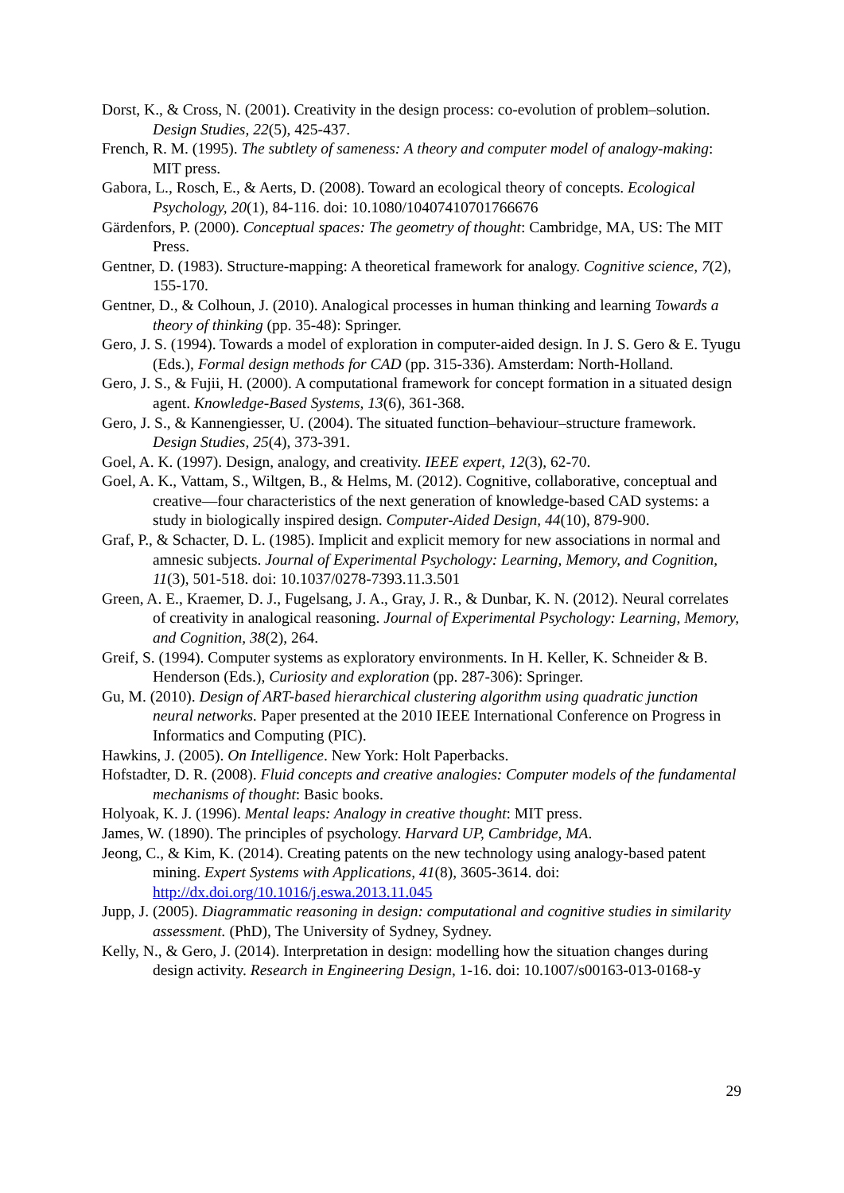Dorst, K., & Cross, N. (2001). Creativity in the design process: co-evolution of problem–solution. Design Studies, 22(5), 425-437.
French, R. M. (1995). The subtlety of sameness: A theory and computer model of analogy-making: MIT press.
Gabora, L., Rosch, E., & Aerts, D. (2008). Toward an ecological theory of concepts. Ecological Psychology, 20(1), 84-116. doi: 10.1080/10407410701766676
Gärdenfors, P. (2000). Conceptual spaces: The geometry of thought: Cambridge, MA, US: The MIT Press.
Gentner, D. (1983). Structure‐mapping: A theoretical framework for analogy. Cognitive science, 7(2), 155-170.
Gentner, D., & Colhoun, J. (2010). Analogical processes in human thinking and learning Towards a theory of thinking (pp. 35-48): Springer.
Gero, J. S. (1994). Towards a model of exploration in computer-aided design. In J. S. Gero & E. Tyugu (Eds.), Formal design methods for CAD (pp. 315-336). Amsterdam: North-Holland.
Gero, J. S., & Fujii, H. (2000). A computational framework for concept formation in a situated design agent. Knowledge-Based Systems, 13(6), 361-368.
Gero, J. S., & Kannengiesser, U. (2004). The situated function–behaviour–structure framework. Design Studies, 25(4), 373-391.
Goel, A. K. (1997). Design, analogy, and creativity. IEEE expert, 12(3), 62-70.
Goel, A. K., Vattam, S., Wiltgen, B., & Helms, M. (2012). Cognitive, collaborative, conceptual and creative—four characteristics of the next generation of knowledge-based CAD systems: a study in biologically inspired design. Computer-Aided Design, 44(10), 879-900.
Graf, P., & Schacter, D. L. (1985). Implicit and explicit memory for new associations in normal and amnesic subjects. Journal of Experimental Psychology: Learning, Memory, and Cognition, 11(3), 501-518. doi: 10.1037/0278-7393.11.3.501
Green, A. E., Kraemer, D. J., Fugelsang, J. A., Gray, J. R., & Dunbar, K. N. (2012). Neural correlates of creativity in analogical reasoning. Journal of Experimental Psychology: Learning, Memory, and Cognition, 38(2), 264.
Greif, S. (1994). Computer systems as exploratory environments. In H. Keller, K. Schneider & B. Henderson (Eds.), Curiosity and exploration (pp. 287-306): Springer.
Gu, M. (2010). Design of ART-based hierarchical clustering algorithm using quadratic junction neural networks. Paper presented at the 2010 IEEE International Conference on Progress in Informatics and Computing (PIC).
Hawkins, J. (2005). On Intelligence. New York: Holt Paperbacks.
Hofstadter, D. R. (2008). Fluid concepts and creative analogies: Computer models of the fundamental mechanisms of thought: Basic books.
Holyoak, K. J. (1996). Mental leaps: Analogy in creative thought: MIT press.
James, W. (1890). The principles of psychology. Harvard UP, Cambridge, MA.
Jeong, C., & Kim, K. (2014). Creating patents on the new technology using analogy-based patent mining. Expert Systems with Applications, 41(8), 3605-3614. doi: http://dx.doi.org/10.1016/j.eswa.2013.11.045
Jupp, J. (2005). Diagrammatic reasoning in design: computational and cognitive studies in similarity assessment. (PhD), The University of Sydney, Sydney.
Kelly, N., & Gero, J. (2014). Interpretation in design: modelling how the situation changes during design activity. Research in Engineering Design, 1-16. doi: 10.1007/s00163-013-0168-y
29